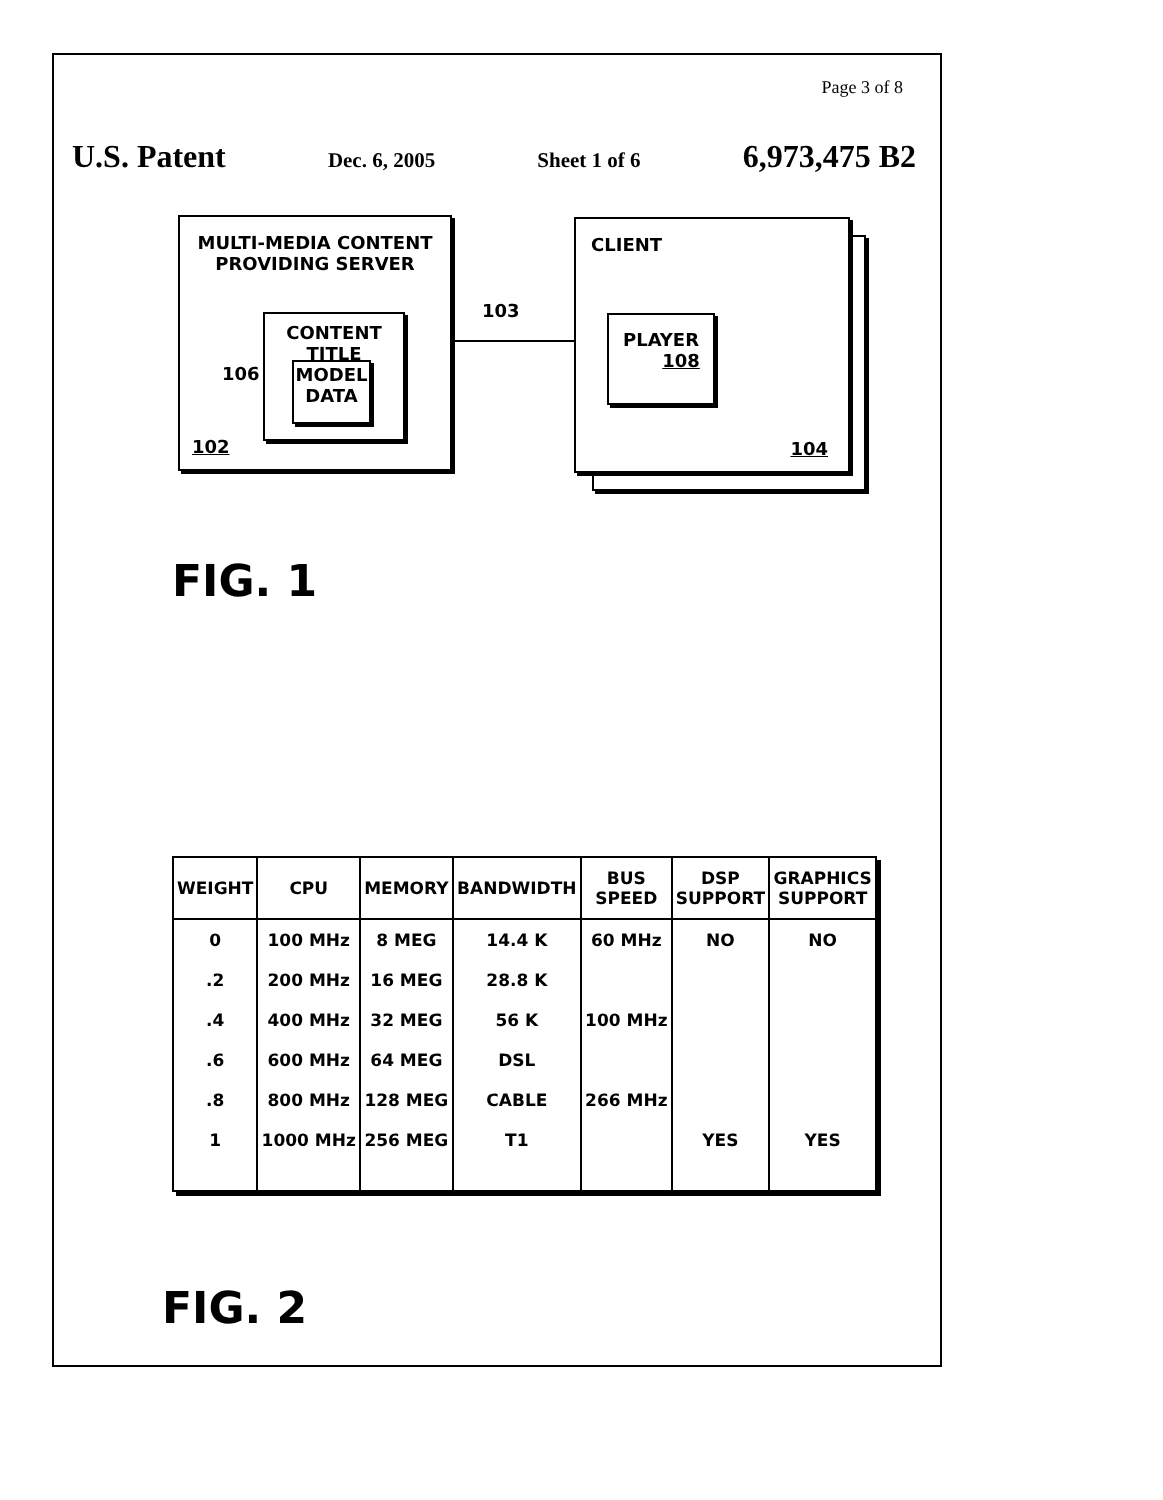Page 3 of 8
U.S. Patent Dec. 6, 2005 Sheet 1 of 6 6,973,475 B2
MULTI-MEDIA CONTENT
PROVIDING SERVER
102
CONTENT TITLE
MODEL
DATA
106
103
CLIENT
104
PLAYER
108
FIG. 1
| WEIGHT | CPU | MEMORY | BANDWIDTH | BUS SPEED | DSP SUPPORT | GRAPHICS SUPPORT |
| --- | --- | --- | --- | --- | --- | --- |
| 0 | 100 MHz | 8 MEG | 14.4 K | 60 MHz | NO | NO |
| .2 | 200 MHz | 16 MEG | 28.8 K | | | |
| .4 | 400 MHz | 32 MEG | 56 K | 100 MHz | | |
| .6 | 600 MHz | 64 MEG | DSL | | | |
| .8 | 800 MHz | 128 MEG | CABLE | 266 MHz | | |
| 1 | 1000 MHz | 256 MEG | T1 | | YES | YES |
FIG. 2